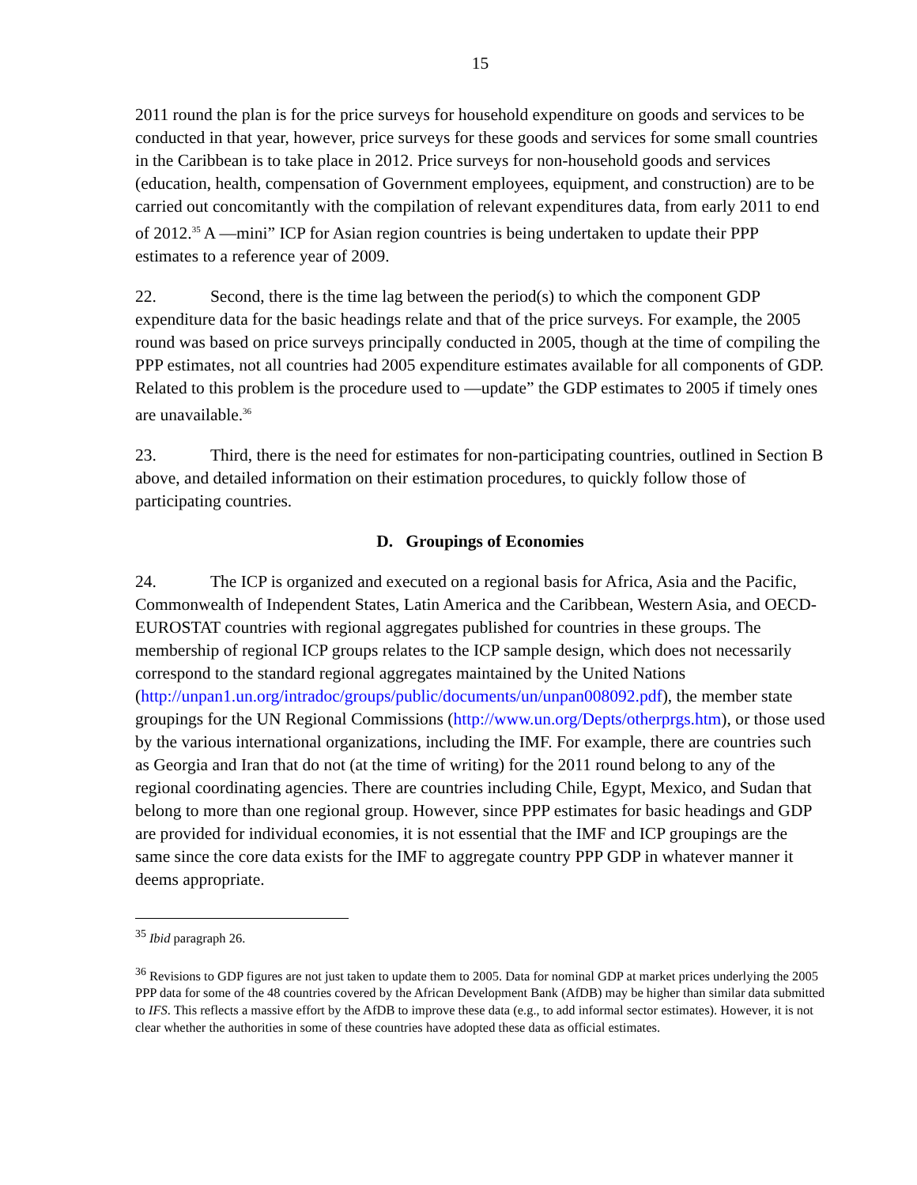15
2011 round the plan is for the price surveys for household expenditure on goods and services to be conducted in that year, however, price surveys for these goods and services for some small countries in the Caribbean is to take place in 2012. Price surveys for non-household goods and services (education, health, compensation of Government employees, equipment, and construction) are to be carried out concomitantly with the compilation of relevant expenditures data, from early 2011 to end of 2012.<sup>35</sup> A ―mini” ICP for Asian region countries is being undertaken to update their PPP estimates to a reference year of 2009.
22. Second, there is the time lag between the period(s) to which the component GDP expenditure data for the basic headings relate and that of the price surveys. For example, the 2005 round was based on price surveys principally conducted in 2005, though at the time of compiling the PPP estimates, not all countries had 2005 expenditure estimates available for all components of GDP. Related to this problem is the procedure used to ―update” the GDP estimates to 2005 if timely ones are unavailable.<sup>36</sup>
23. Third, there is the need for estimates for non-participating countries, outlined in Section B above, and detailed information on their estimation procedures, to quickly follow those of participating countries.
D. Groupings of Economies
24. The ICP is organized and executed on a regional basis for Africa, Asia and the Pacific, Commonwealth of Independent States, Latin America and the Caribbean, Western Asia, and OECD-EUROSTAT countries with regional aggregates published for countries in these groups. The membership of regional ICP groups relates to the ICP sample design, which does not necessarily correspond to the standard regional aggregates maintained by the United Nations (http://unpan1.un.org/intradoc/groups/public/documents/un/unpan008092.pdf), the member state groupings for the UN Regional Commissions (http://www.un.org/Depts/otherprgs.htm), or those used by the various international organizations, including the IMF. For example, there are countries such as Georgia and Iran that do not (at the time of writing) for the 2011 round belong to any of the regional coordinating agencies. There are countries including Chile, Egypt, Mexico, and Sudan that belong to more than one regional group. However, since PPP estimates for basic headings and GDP are provided for individual economies, it is not essential that the IMF and ICP groupings are the same since the core data exists for the IMF to aggregate country PPP GDP in whatever manner it deems appropriate.
<sup>35</sup> Ibid paragraph 26.
<sup>36</sup> Revisions to GDP figures are not just taken to update them to 2005. Data for nominal GDP at market prices underlying the 2005 PPP data for some of the 48 countries covered by the African Development Bank (AfDB) may be higher than similar data submitted to IFS. This reflects a massive effort by the AfDB to improve these data (e.g., to add informal sector estimates). However, it is not clear whether the authorities in some of these countries have adopted these data as official estimates.